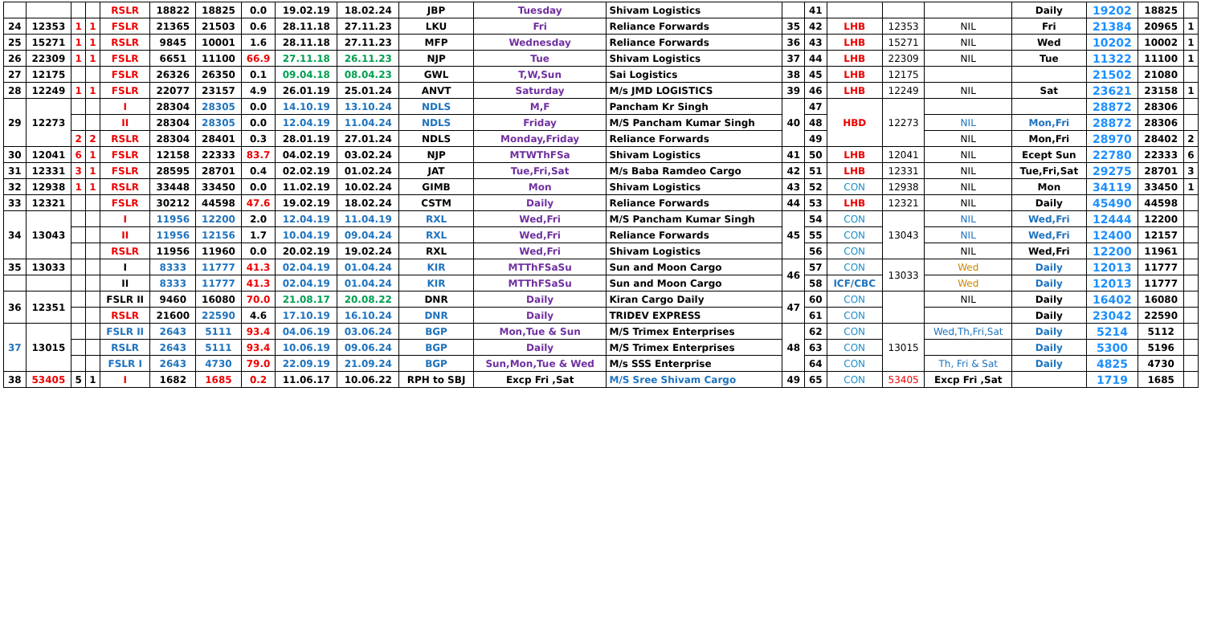| | | | | RSLR | 18822 | 18825 | 0.0 | 19.02.19 | 18.02.24 | JBP | Tuesday | Shivam Logistics | | 41 | | | | Daily | 19202 | 18825 | |
| 24 | 12353 | 1 | 1 | FSLR | 21365 | 21503 | 0.6 | 28.11.18 | 27.11.23 | LKU | Fri | Reliance Forwards | 35 | 42 | LHB | 12353 | NIL | Fri | 21384 | 20965 | 1 |
| 25 | 15271 | 1 | 1 | RSLR | 9845 | 10001 | 1.6 | 28.11.18 | 27.11.23 | MFP | Wednesday | Reliance Forwards | 36 | 43 | LHB | 15271 | NIL | Wed | 10202 | 10002 | 1 |
| 26 | 22309 | 1 | 1 | FSLR | 6651 | 11100 | 66.9 | 27.11.18 | 26.11.23 | NJP | Tue | Shivam Logistics | 37 | 44 | LHB | 22309 | NIL | Tue | 11322 | 11100 | 1 |
| 27 | 12175 | | | FSLR | 26326 | 26350 | 0.1 | 09.04.18 | 08.04.23 | GWL | T,W,Sun | Sai Logistics | 38 | 45 | LHB | 12175 | | | 21502 | 21080 | |
| 28 | 12249 | 1 | 1 | FSLR | 22077 | 23157 | 4.9 | 26.01.19 | 25.01.24 | ANVT | Saturday | M/s JMD LOGISTICS | 39 | 46 | LHB | 12249 | NIL | Sat | 23621 | 23158 | 1 |
| 29 | 12273 | | | I | 28304 | 28305 | 0.0 | 14.10.19 | 13.10.24 | NDLS | M,F | Pancham Kr Singh | 40 | 47 | HBD | 12273 | | | 28872 | 28306 | |
| | | | | II | 28304 | 28305 | 0.0 | 12.04.19 | 11.04.24 | NDLS | Friday | M/S Pancham Kumar Singh | | 48 | | | NIL | Mon,Fri | 28872 | 28306 | |
| | | 2 | 2 | RSLR | 28304 | 28401 | 0.3 | 28.01.19 | 27.01.24 | NDLS | Monday,Friday | Reliance Forwards | | 49 | | | NIL | Mon,Fri | 28970 | 28402 | 2 |
| 30 | 12041 | 6 | 1 | FSLR | 12158 | 22333 | 83.7 | 04.02.19 | 03.02.24 | NJP | MTWThFSa | Shivam Logistics | 41 | 50 | LHB | 12041 | NIL | Ecept Sun | 22780 | 22333 | 6 |
| 31 | 12331 | 3 | 1 | FSLR | 28595 | 28701 | 0.4 | 02.02.19 | 01.02.24 | JAT | Tue,Fri,Sat | M/s Baba Ramdeo Cargo | 42 | 51 | LHB | 12331 | NIL | Tue,Fri,Sat | 29275 | 28701 | 3 |
| 32 | 12938 | 1 | 1 | RSLR | 33448 | 33450 | 0.0 | 11.02.19 | 10.02.24 | GIMB | Mon | Shivam Logistics | 43 | 52 | CON | 12938 | NIL | Mon | 34119 | 33450 | 1 |
| 33 | 12321 | | | FSLR | 30212 | 44598 | 47.6 | 19.02.19 | 18.02.24 | CSTM | Daily | Reliance Forwards | 44 | 53 | LHB | 12321 | NIL | Daily | 45490 | 44598 | |
| 34 | 13043 | | | I | 11956 | 12200 | 2.0 | 12.04.19 | 11.04.19 | RXL | Wed,Fri | M/S Pancham Kumar Singh | 45 | 54 | CON | 13043 | NIL | Wed,Fri | 12444 | 12200 | |
| | | | | II | 11956 | 12156 | 1.7 | 10.04.19 | 09.04.24 | RXL | Wed,Fri | Reliance Forwards | | 55 | CON | | NIL | Wed,Fri | 12400 | 12157 | |
| | | | | RSLR | 11956 | 11960 | 0.0 | 20.02.19 | 19.02.24 | RXL | Wed,Fri | Shivam Logistics | | 56 | CON | | NIL | Wed,Fri | 12200 | 11961 | |
| 35 | 13033 | | | I | 8333 | 11777 | 41.3 | 02.04.19 | 01.04.24 | KIR | MTThFSaSu | Sun and Moon Cargo | 46 | 57 | CON | 13033 | Wed | Daily | 12013 | 11777 | |
| | | | | II | 8333 | 11777 | 41.3 | 02.04.19 | 01.04.24 | KIR | MTThFSaSu | Sun and Moon Cargo | | 58 | ICF/CBC | | Wed | Daily | 12013 | 11777 | |
| 36 | 12351 | | | FSLR II | 9460 | 16080 | 70.0 | 21.08.17 | 20.08.22 | DNR | Daily | Kiran Cargo Daily | 47 | 60 | CON | | NIL | Daily | 16402 | 16080 | |
| | | | | RSLR | 21600 | 22590 | 4.6 | 17.10.19 | 16.10.24 | DNR | Daily | TRIDEV EXPRESS | | 61 | CON | | | Daily | 23042 | 22590 | |
| 37 | 13015 | | | FSLR II | 2643 | 5111 | 93.4 | 04.06.19 | 03.06.24 | BGP | Mon,Tue & Sun | M/S Trimex Enterprises | 48 | 62 | CON | 13015 | Wed,Th,Fri,Sat | Daily | 5214 | 5112 | |
| | | | | RSLR | 2643 | 5111 | 93.4 | 10.06.19 | 09.06.24 | BGP | Daily | M/S Trimex Enterprises | | 63 | CON | | | Daily | 5300 | 5196 | |
| | | | | FSLR I | 2643 | 4730 | 79.0 | 22.09.19 | 21.09.24 | BGP | Sun,Mon,Tue & Wed | M/s SSS Enterprise | | 64 | CON | | Th, Fri & Sat | Daily | 4825 | 4730 | |
| 38 | 53405 | 5 | 1 | I | 1682 | 1685 | 0.2 | 11.06.17 | 10.06.22 | RPH to SBJ | Excp Fri ,Sat | M/S Sree Shivam Cargo | 49 | 65 | CON | 53405 | Excp Fri ,Sat | | 1719 | 1685 | |